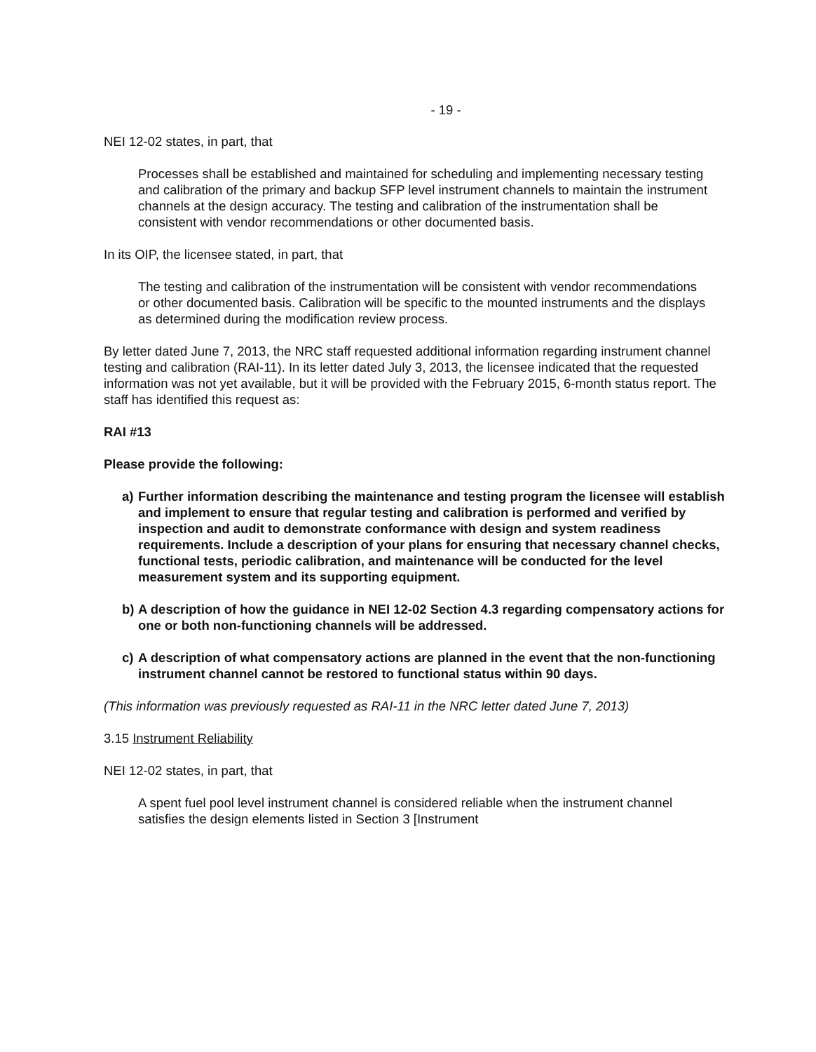- 19 -
NEI 12-02 states, in part, that
Processes shall be established and maintained for scheduling and implementing necessary testing and calibration of the primary and backup SFP level instrument channels to maintain the instrument channels at the design accuracy. The testing and calibration of the instrumentation shall be consistent with vendor recommendations or other documented basis.
In its OIP, the licensee stated, in part, that
The testing and calibration of the instrumentation will be consistent with vendor recommendations or other documented basis. Calibration will be specific to the mounted instruments and the displays as determined during the modification review process.
By letter dated June 7, 2013, the NRC staff requested additional information regarding instrument channel testing and calibration (RAI-11). In its letter dated July 3, 2013, the licensee indicated that the requested information was not yet available, but it will be provided with the February 2015, 6-month status report. The staff has identified this request as:
RAI #13
Please provide the following:
a) Further information describing the maintenance and testing program the licensee will establish and implement to ensure that regular testing and calibration is performed and verified by inspection and audit to demonstrate conformance with design and system readiness requirements. Include a description of your plans for ensuring that necessary channel checks, functional tests, periodic calibration, and maintenance will be conducted for the level measurement system and its supporting equipment.
b) A description of how the guidance in NEI 12-02 Section 4.3 regarding compensatory actions for one or both non-functioning channels will be addressed.
c) A description of what compensatory actions are planned in the event that the non-functioning instrument channel cannot be restored to functional status within 90 days.
(This information was previously requested as RAI-11 in the NRC letter dated June 7, 2013)
3.15 Instrument Reliability
NEI 12-02 states, in part, that
A spent fuel pool level instrument channel is considered reliable when the instrument channel satisfies the design elements listed in Section 3 [Instrument